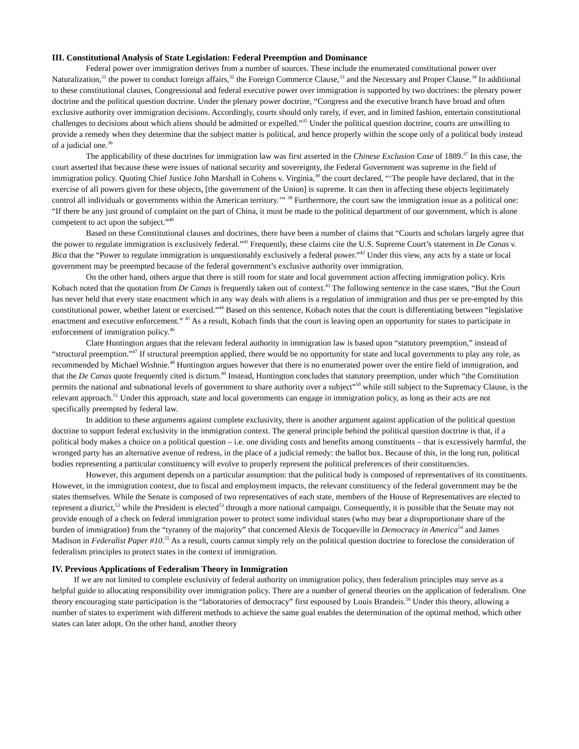III. Constitutional Analysis of State Legislation: Federal Preemption and Dominance
Federal power over immigration derives from a number of sources. These include the enumerated constitutional power over Naturalization,<sup>31</sup> the power to conduct foreign affairs,<sup>32</sup> the Foreign Commerce Clause,<sup>33</sup> and the Necessary and Proper Clause.<sup>34</sup> In additional to these constitutional clauses, Congressional and federal executive power over immigration is supported by two doctrines: the plenary power doctrine and the political question doctrine. Under the plenary power doctrine, “Congress and the executive branch have broad and often exclusive authority over immigration decisions. Accordingly, courts should only rarely, if ever, and in limited fashion, entertain constitutional challenges to decisions about which aliens should be admitted or expelled.”<sup>35</sup> Under the political question doctrine, courts are unwilling to provide a remedy when they determine that the subject matter is political, and hence properly within the scope only of a political body instead of a judicial one.<sup>36</sup>
The applicability of these doctrines for immigration law was first asserted in the Chinese Exclusion Case of 1889.<sup>37</sup> In this case, the court asserted that because these were issues of national security and sovereignty, the Federal Government was supreme in the field of immigration policy. Quoting Chief Justice John Marshall in Cohens v. Virginia,<sup>38</sup> the court declared, “‘The people have declared, that in the exercise of all powers given for these objects, [the government of the Union] is supreme. It can then in affecting these objects legitimately control all individuals or governments within the American territory.’” <sup>39</sup> Furthermore, the court saw the immigration issue as a political one: “If there be any just ground of complaint on the part of China, it must be made to the political department of our government, which is alone competent to act upon the subject.”<sup>40</sup>
Based on these Constitutional clauses and doctrines, there have been a number of claims that “Courts and scholars largely agree that the power to regulate immigration is exclusively federal.”<sup>41</sup> Frequently, these claims cite the U.S. Supreme Court’s statement in De Canas v. Bica that the “Power to regulate immigration is unquestionably exclusively a federal power.”<sup>42</sup> Under this view, any acts by a state or local government may be preempted because of the federal government’s exclusive authority over immigration.
On the other hand, others argue that there is still room for state and local government action affecting immigration policy. Kris Kobach noted that the quotation from De Canas is frequently taken out of context.<sup>43</sup> The following sentence in the case states, “But the Court has never held that every state enactment which in any way deals with aliens is a regulation of immigration and thus per se pre-empted by this constitutional power, whether latent or exercised.”<sup>44</sup> Based on this sentence, Kobach notes that the court is differentiating between “legislative enactment and executive enforcement.” <sup>45</sup> As a result, Kobach finds that the court is leaving open an opportunity for states to participate in enforcement of immigration policy.<sup>46</sup>
Clare Huntington argues that the relevant federal authority in immigration law is based upon “statutory preemption,” instead of “structural preemption.”<sup>47</sup> If structural preemption applied, there would be no opportunity for state and local governments to play any role, as recommended by Michael Wishnie.<sup>48</sup> Huntington argues however that there is no enumerated power over the entire field of immigration, and that the De Canas quote frequently cited is dictum.<sup>49</sup> Instead, Huntington concludes that statutory preemption, under which “the Constitution permits the national and subnational levels of government to share authority over a subject”<sup>50</sup> while still subject to the Supremacy Clause, is the relevant approach.<sup>51</sup> Under this approach, state and local governments can engage in immigration policy, as long as their acts are not specifically preempted by federal law.
In addition to these arguments against complete exclusivity, there is another argument against application of the political question doctrine to support federal exclusivity in the immigration context. The general principle behind the political question doctrine is that, if a political body makes a choice on a political question – i.e. one dividing costs and benefits among constituents – that is excessively harmful, the wronged party has an alternative avenue of redress, in the place of a judicial remedy: the ballot box. Because of this, in the long run, political bodies representing a particular constituency will evolve to properly represent the political preferences of their constituencies.
However, this argument depends on a particular assumption: that the political body is composed of representatives of its constituents. However, in the immigration context, due to fiscal and employment impacts, the relevant constituency of the federal government may be the states themselves. While the Senate is composed of two representatives of each state, members of the House of Representatives are elected to represent a district,<sup>52</sup> while the President is elected<sup>53</sup> through a more national campaign. Consequently, it is possible that the Senate may not provide enough of a check on federal immigration power to protect some individual states (who may bear a disproportionate share of the burden of immigration) from the “tyranny of the majority” that concerned Alexis de Tocqueville in Democracy in America<sup>54</sup> and James Madison in Federalist Paper #10.<sup>55</sup> As a result, courts cannot simply rely on the political question doctrine to foreclose the consideration of federalism principles to protect states in the context of immigration.
IV. Previous Applications of Federalism Theory in Immigration
If we are not limited to complete exclusivity of federal authority on immigration policy, then federalism principles may serve as a helpful guide to allocating responsibility over immigration policy. There are a number of general theories on the application of federalism. One theory encouraging state participation is the “laboratories of democracy” first espoused by Louis Brandeis.<sup>56</sup> Under this theory, allowing a number of states to experiment with different methods to achieve the same goal enables the determination of the optimal method, which other states can later adopt. On the other hand, another theory